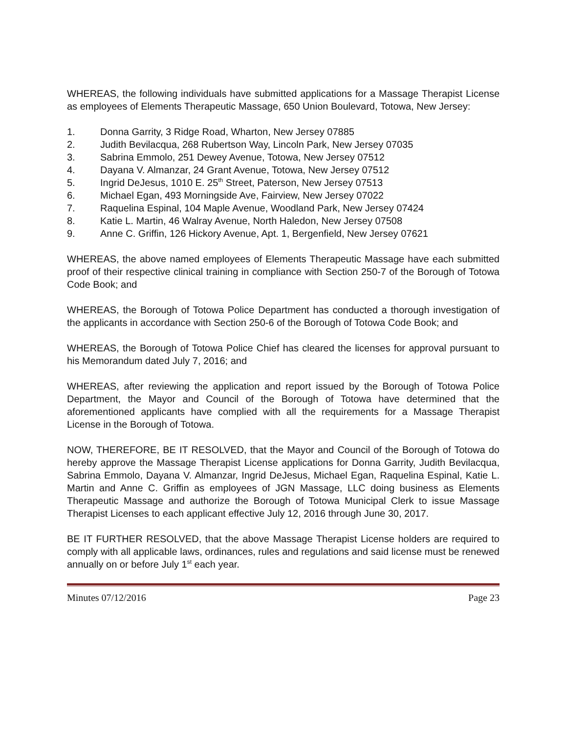WHEREAS, the following individuals have submitted applications for a Massage Therapist License as employees of Elements Therapeutic Massage, 650 Union Boulevard, Totowa, New Jersey:
1. Donna Garrity, 3 Ridge Road, Wharton, New Jersey 07885
2. Judith Bevilacqua, 268 Rubertson Way, Lincoln Park, New Jersey 07035
3. Sabrina Emmolo, 251 Dewey Avenue, Totowa, New Jersey 07512
4. Dayana V. Almanzar, 24 Grant Avenue, Totowa, New Jersey 07512
5. Ingrid DeJesus, 1010 E. 25<sup>th</sup> Street, Paterson, New Jersey 07513
6. Michael Egan, 493 Morningside Ave, Fairview, New Jersey 07022
7. Raquelina Espinal, 104 Maple Avenue, Woodland Park, New Jersey 07424
8. Katie L. Martin, 46 Walray Avenue, North Haledon, New Jersey 07508
9. Anne C. Griffin, 126 Hickory Avenue, Apt. 1, Bergenfield, New Jersey 07621
WHEREAS, the above named employees of Elements Therapeutic Massage have each submitted proof of their respective clinical training in compliance with Section 250-7 of the Borough of Totowa Code Book; and
WHEREAS, the Borough of Totowa Police Department has conducted a thorough investigation of the applicants in accordance with Section 250-6 of the Borough of Totowa Code Book; and
WHEREAS, the Borough of Totowa Police Chief has cleared the licenses for approval pursuant to his Memorandum dated July 7, 2016; and
WHEREAS, after reviewing the application and report issued by the Borough of Totowa Police Department, the Mayor and Council of the Borough of Totowa have determined that the aforementioned applicants have complied with all the requirements for a Massage Therapist License in the Borough of Totowa.
NOW, THEREFORE, BE IT RESOLVED, that the Mayor and Council of the Borough of Totowa do hereby approve the Massage Therapist License applications for Donna Garrity, Judith Bevilacqua, Sabrina Emmolo, Dayana V. Almanzar, Ingrid DeJesus, Michael Egan, Raquelina Espinal, Katie L. Martin and Anne C. Griffin as employees of JGN Massage, LLC doing business as Elements Therapeutic Massage and authorize the Borough of Totowa Municipal Clerk to issue Massage Therapist Licenses to each applicant effective July 12, 2016 through June 30, 2017.
BE IT FURTHER RESOLVED, that the above Massage Therapist License holders are required to comply with all applicable laws, ordinances, rules and regulations and said license must be renewed annually on or before July 1<sup>st</sup> each year.
Minutes 07/12/2016 Page 23